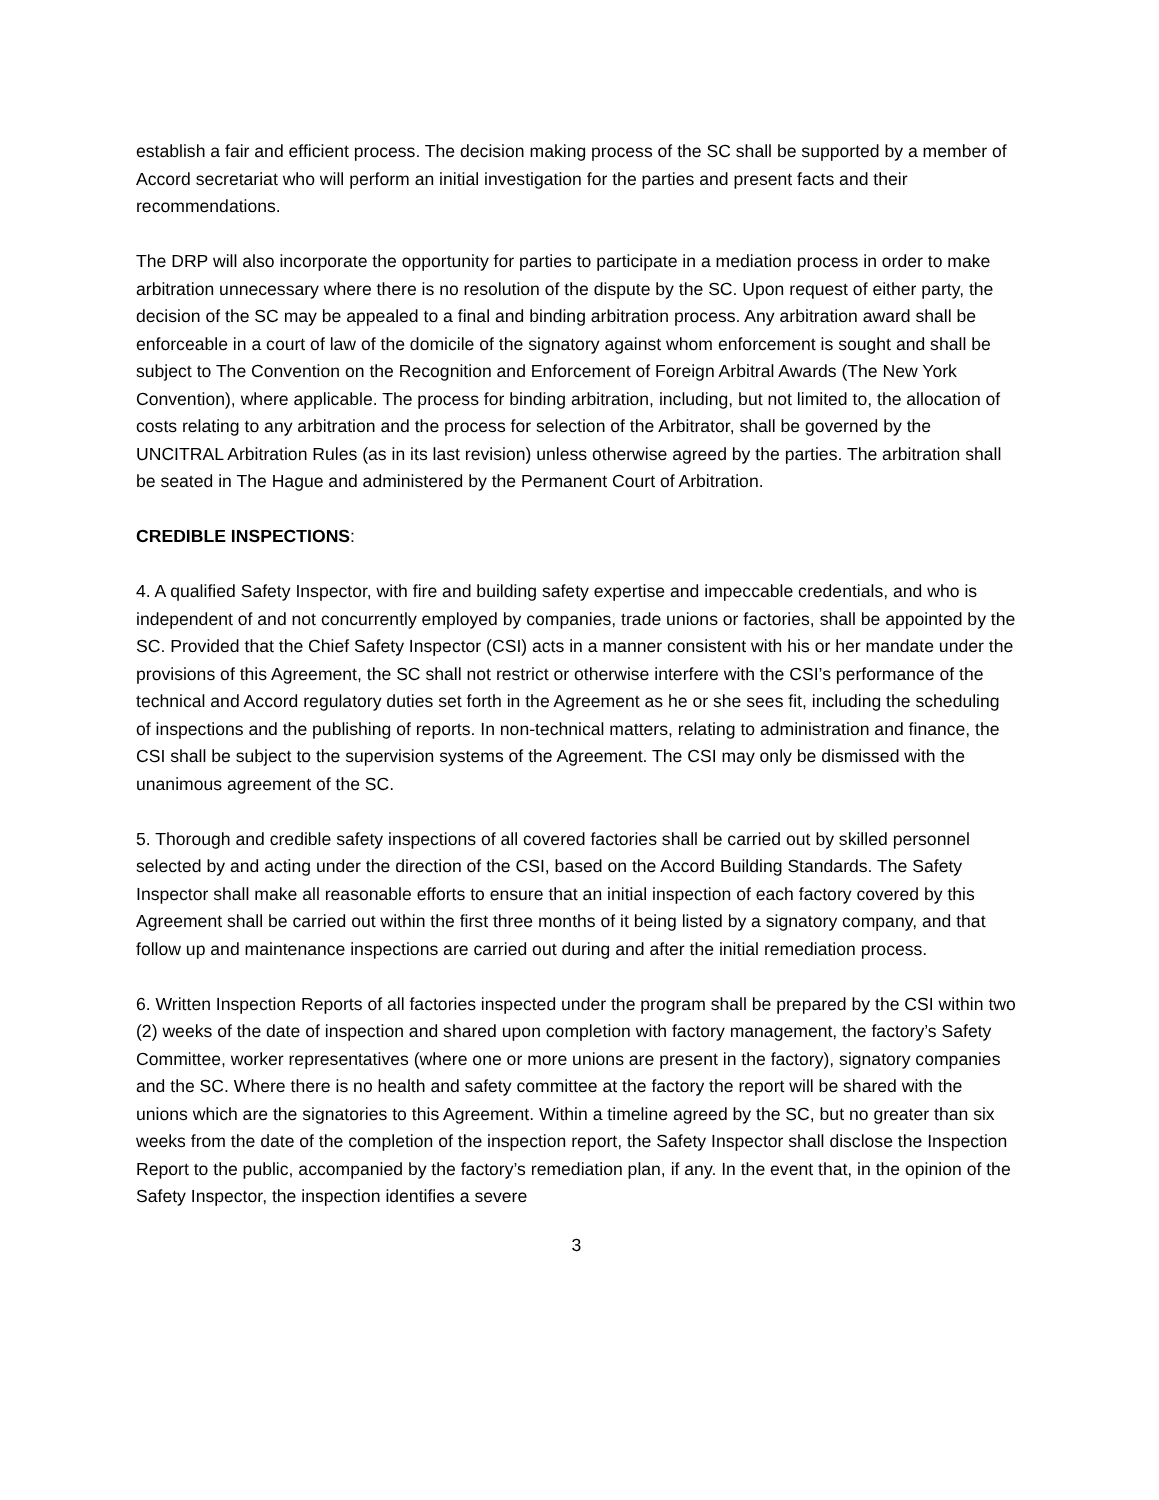establish a fair and efficient process. The decision making process of the SC shall be supported by a member of Accord secretariat who will perform an initial investigation for the parties and present facts and their recommendations.
The DRP will also incorporate the opportunity for parties to participate in a mediation process in order to make arbitration unnecessary where there is no resolution of the dispute by the SC. Upon request of either party, the decision of the SC may be appealed to a final and binding arbitration process. Any arbitration award shall be enforceable in a court of law of the domicile of the signatory against whom enforcement is sought and shall be subject to The Convention on the Recognition and Enforcement of Foreign Arbitral Awards (The New York Convention), where applicable. The process for binding arbitration, including, but not limited to, the allocation of costs relating to any arbitration and the process for selection of the Arbitrator, shall be governed by the UNCITRAL Arbitration Rules (as in its last revision) unless otherwise agreed by the parties. The arbitration shall be seated in The Hague and administered by the Permanent Court of Arbitration.
CREDIBLE INSPECTIONS:
4. A qualified Safety Inspector, with fire and building safety expertise and impeccable credentials, and who is independent of and not concurrently employed by companies, trade unions or factories, shall be appointed by the SC. Provided that the Chief Safety Inspector (CSI) acts in a manner consistent with his or her mandate under the provisions of this Agreement, the SC shall not restrict or otherwise interfere with the CSI’s performance of the technical and Accord regulatory duties set forth in the Agreement as he or she sees fit, including the scheduling of inspections and the publishing of reports. In non-technical matters, relating to administration and finance, the CSI shall be subject to the supervision systems of the Agreement. The CSI may only be dismissed with the unanimous agreement of the SC.
5. Thorough and credible safety inspections of all covered factories shall be carried out by skilled personnel selected by and acting under the direction of the CSI, based on the Accord Building Standards. The Safety Inspector shall make all reasonable efforts to ensure that an initial inspection of each factory covered by this Agreement shall be carried out within the first three months of it being listed by a signatory company, and that follow up and maintenance inspections are carried out during and after the initial remediation process.
6. Written Inspection Reports of all factories inspected under the program shall be prepared by the CSI within two (2) weeks of the date of inspection and shared upon completion with factory management, the factory’s Safety Committee, worker representatives (where one or more unions are present in the factory), signatory companies and the SC. Where there is no health and safety committee at the factory the report will be shared with the unions which are the signatories to this Agreement. Within a timeline agreed by the SC, but no greater than six weeks from the date of the completion of the inspection report, the Safety Inspector shall disclose the Inspection Report to the public, accompanied by the factory’s remediation plan, if any. In the event that, in the opinion of the Safety Inspector, the inspection identifies a severe
3